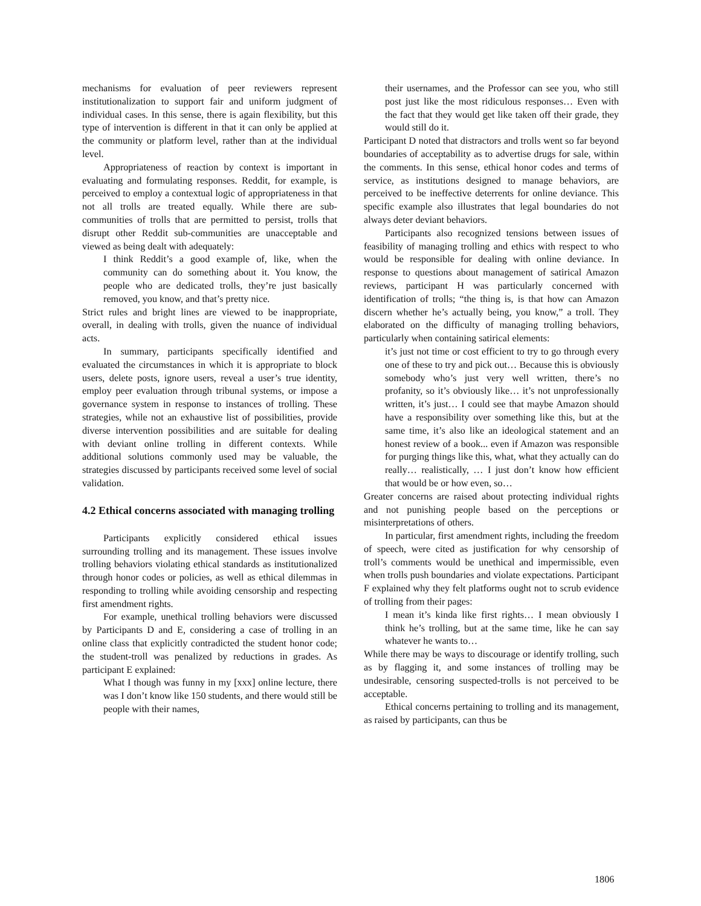mechanisms for evaluation of peer reviewers represent institutionalization to support fair and uniform judgment of individual cases. In this sense, there is again flexibility, but this type of intervention is different in that it can only be applied at the community or platform level, rather than at the individual level.
Appropriateness of reaction by context is important in evaluating and formulating responses. Reddit, for example, is perceived to employ a contextual logic of appropriateness in that not all trolls are treated equally. While there are sub-communities of trolls that are permitted to persist, trolls that disrupt other Reddit sub-communities are unacceptable and viewed as being dealt with adequately:
I think Reddit’s a good example of, like, when the community can do something about it. You know, the people who are dedicated trolls, they’re just basically removed, you know, and that’s pretty nice.
Strict rules and bright lines are viewed to be inappropriate, overall, in dealing with trolls, given the nuance of individual acts.
In summary, participants specifically identified and evaluated the circumstances in which it is appropriate to block users, delete posts, ignore users, reveal a user’s true identity, employ peer evaluation through tribunal systems, or impose a governance system in response to instances of trolling. These strategies, while not an exhaustive list of possibilities, provide diverse intervention possibilities and are suitable for dealing with deviant online trolling in different contexts. While additional solutions commonly used may be valuable, the strategies discussed by participants received some level of social validation.
4.2 Ethical concerns associated with managing trolling
Participants explicitly considered ethical issues surrounding trolling and its management. These issues involve trolling behaviors violating ethical standards as institutionalized through honor codes or policies, as well as ethical dilemmas in responding to trolling while avoiding censorship and respecting first amendment rights.
For example, unethical trolling behaviors were discussed by Participants D and E, considering a case of trolling in an online class that explicitly contradicted the student honor code; the student-troll was penalized by reductions in grades. As participant E explained:
What I though was funny in my [xxx] online lecture, there was I don’t know like 150 students, and there would still be people with their names,
their usernames, and the Professor can see you, who still post just like the most ridiculous responses… Even with the fact that they would get like taken off their grade, they would still do it.
Participant D noted that distractors and trolls went so far beyond boundaries of acceptability as to advertise drugs for sale, within the comments. In this sense, ethical honor codes and terms of service, as institutions designed to manage behaviors, are perceived to be ineffective deterrents for online deviance. This specific example also illustrates that legal boundaries do not always deter deviant behaviors.
Participants also recognized tensions between issues of feasibility of managing trolling and ethics with respect to who would be responsible for dealing with online deviance. In response to questions about management of satirical Amazon reviews, participant H was particularly concerned with identification of trolls; “the thing is, is that how can Amazon discern whether he’s actually being, you know,” a troll. They elaborated on the difficulty of managing trolling behaviors, particularly when containing satirical elements:
it’s just not time or cost efficient to try to go through every one of these to try and pick out… Because this is obviously somebody who’s just very well written, there’s no profanity, so it’s obviously like… it’s not unprofessionally written, it’s just… I could see that maybe Amazon should have a responsibility over something like this, but at the same time, it’s also like an ideological statement and an honest review of a book... even if Amazon was responsible for purging things like this, what, what they actually can do really… realistically, … I just don’t know how efficient that would be or how even, so…
Greater concerns are raised about protecting individual rights and not punishing people based on the perceptions or misinterpretations of others.
In particular, first amendment rights, including the freedom of speech, were cited as justification for why censorship of troll’s comments would be unethical and impermissible, even when trolls push boundaries and violate expectations. Participant F explained why they felt platforms ought not to scrub evidence of trolling from their pages:
I mean it’s kinda like first rights… I mean obviously I think he’s trolling, but at the same time, like he can say whatever he wants to…
While there may be ways to discourage or identify trolling, such as by flagging it, and some instances of trolling may be undesirable, censoring suspected-trolls is not perceived to be acceptable.
Ethical concerns pertaining to trolling and its management, as raised by participants, can thus be
1806